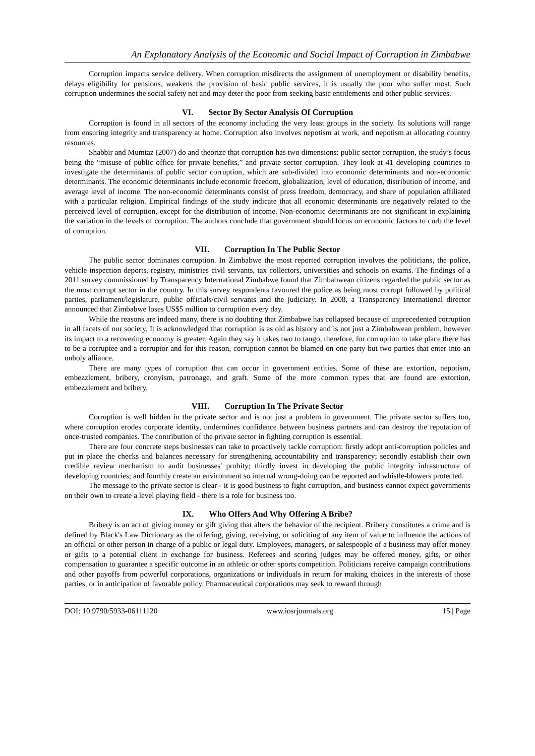An Explanatory Analysis of the Economic and Social Impact of Corruption in Zimbabwe
Corruption impacts service delivery. When corruption misdirects the assignment of unemployment or disability benefits, delays eligibility for pensions, weakens the provision of basic public services, it is usually the poor who suffer most. Such corruption undermines the social safety net and may deter the poor from seeking basic entitlements and other public services.
VI. Sector By Sector Analysis Of Corruption
Corruption is found in all sectors of the economy including the very least groups in the society. Its solutions will range from ensuring integrity and transparency at home. Corruption also involves nepotism at work, and nepotism at allocating country resources.
Shabbir and Mumtaz (2007) do and theorize that corruption has two dimensions: public sector corruption, the study’s focus being the “misuse of public office for private benefits,” and private sector corruption. They look at 41 developing countries to investigate the determinants of public sector corruption, which are sub-divided into economic determinants and non-economic determinants. The economic determinants include economic freedom, globalization, level of education, distribution of income, and average level of income. The non-economic determinants consist of press freedom, democracy, and share of population affiliated with a particular religion. Empirical findings of the study indicate that all economic determinants are negatively related to the perceived level of corruption, except for the distribution of income. Non-economic determinants are not significant in explaining the variation in the levels of corruption. The authors conclude that government should focus on economic factors to curb the level of corruption.
VII. Corruption In The Public Sector
The public sector dominates corruption. In Zimbabwe the most reported corruption involves the politicians, the police, vehicle inspection deports, registry, ministries civil servants, tax collectors, universities and schools on exams. The findings of a 2011 survey commissioned by Transparency International Zimbabwe found that Zimbabwean citizens regarded the public sector as the most corrupt sector in the country. In this survey respondents favoured the police as being most corrupt followed by political parties, parliament/legislature, public officials/civil servants and the judiciary. In 2008, a Transparency International director announced that Zimbabwe loses US$5 million to corruption every day.
While the reasons are indeed many, there is no doubting that Zimbabwe has collapsed because of unprecedented corruption in all facets of our society. It is acknowledged that corruption is as old as history and is not just a Zimbabwean problem, however its impact to a recovering economy is greater. Again they say it takes two to tango, therefore, for corruption to take place there has to be a corruptee and a corruptor and for this reason, corruption cannot be blamed on one party but two parties that enter into an unholy alliance.
There are many types of corruption that can occur in government entities. Some of these are extortion, nepotism, embezzlement, bribery, cronyism, patronage, and graft. Some of the more common types that are found are extortion, embezzlement and bribery.
VIII. Corruption In The Private Sector
Corruption is well hidden in the private sector and is not just a problem in government. The private sector suffers too, where corruption erodes corporate identity, undermines confidence between business partners and can destroy the reputation of once-trusted companies. The contribution of the private sector in fighting corruption is essential.
There are four concrete steps businesses can take to proactively tackle corruption: firstly adopt anti-corruption policies and put in place the checks and balances necessary for strengthening accountability and transparency; secondly establish their own credible review mechanism to audit businesses' probity; thirdly invest in developing the public integrity infrastructure of developing countries; and fourthly create an environment so internal wrong-doing can be reported and whistle-blowers protected.
The message to the private sector is clear - it is good business to fight corruption, and business cannot expect governments on their own to create a level playing field - there is a role for business too.
IX. Who Offers And Why Offering A Bribe?
Bribery is an act of giving money or gift giving that alters the behavior of the recipient. Bribery constitutes a crime and is defined by Black's Law Dictionary as the offering, giving, receiving, or soliciting of any item of value to influence the actions of an official or other person in charge of a public or legal duty. Employees, managers, or salespeople of a business may offer money or gifts to a potential client in exchange for business. Referees and scoring judges may be offered money, gifts, or other compensation to guarantee a specific outcome in an athletic or other sports competition. Politicians receive campaign contributions and other payoffs from powerful corporations, organizations or individuals in return for making choices in the interests of those parties, or in anticipation of favorable policy. Pharmaceutical corporations may seek to reward through
DOI: 10.9790/5933-06111120 www.iosrjournals.org 15 | Page